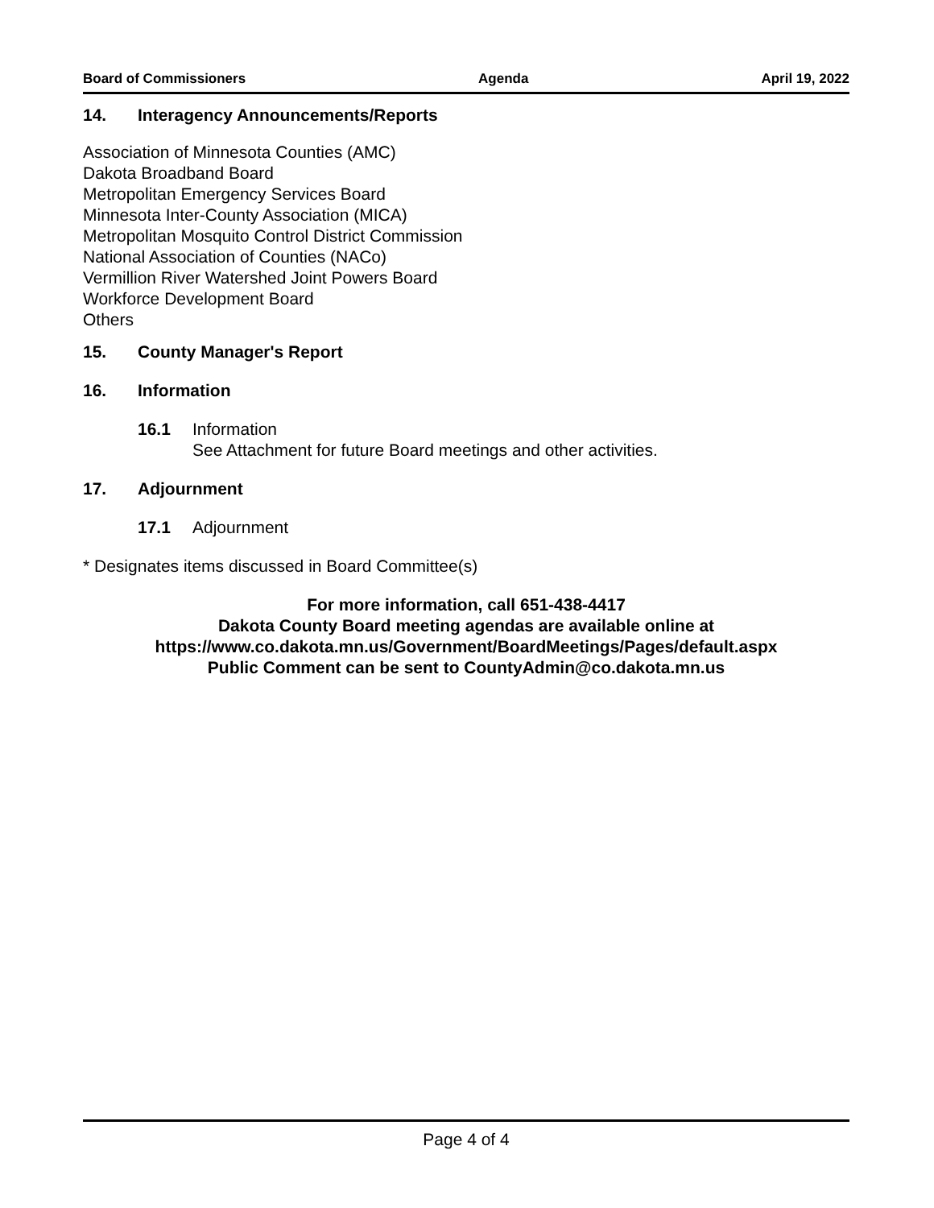Board of Commissioners Agenda April 19, 2022
14. Interagency Announcements/Reports
Association of Minnesota Counties (AMC)
Dakota Broadband Board
Metropolitan Emergency Services Board
Minnesota Inter-County Association (MICA)
Metropolitan Mosquito Control District Commission
National Association of Counties (NACo)
Vermillion River Watershed Joint Powers Board
Workforce Development Board
Others
15. County Manager's Report
16. Information
16.1 Information
See Attachment for future Board meetings and other activities.
17. Adjournment
17.1 Adjournment
* Designates items discussed in Board Committee(s)
For more information, call 651-438-4417
Dakota County Board meeting agendas are available online at
https://www.co.dakota.mn.us/Government/BoardMeetings/Pages/default.aspx
Public Comment can be sent to CountyAdmin@co.dakota.mn.us
Page 4 of 4